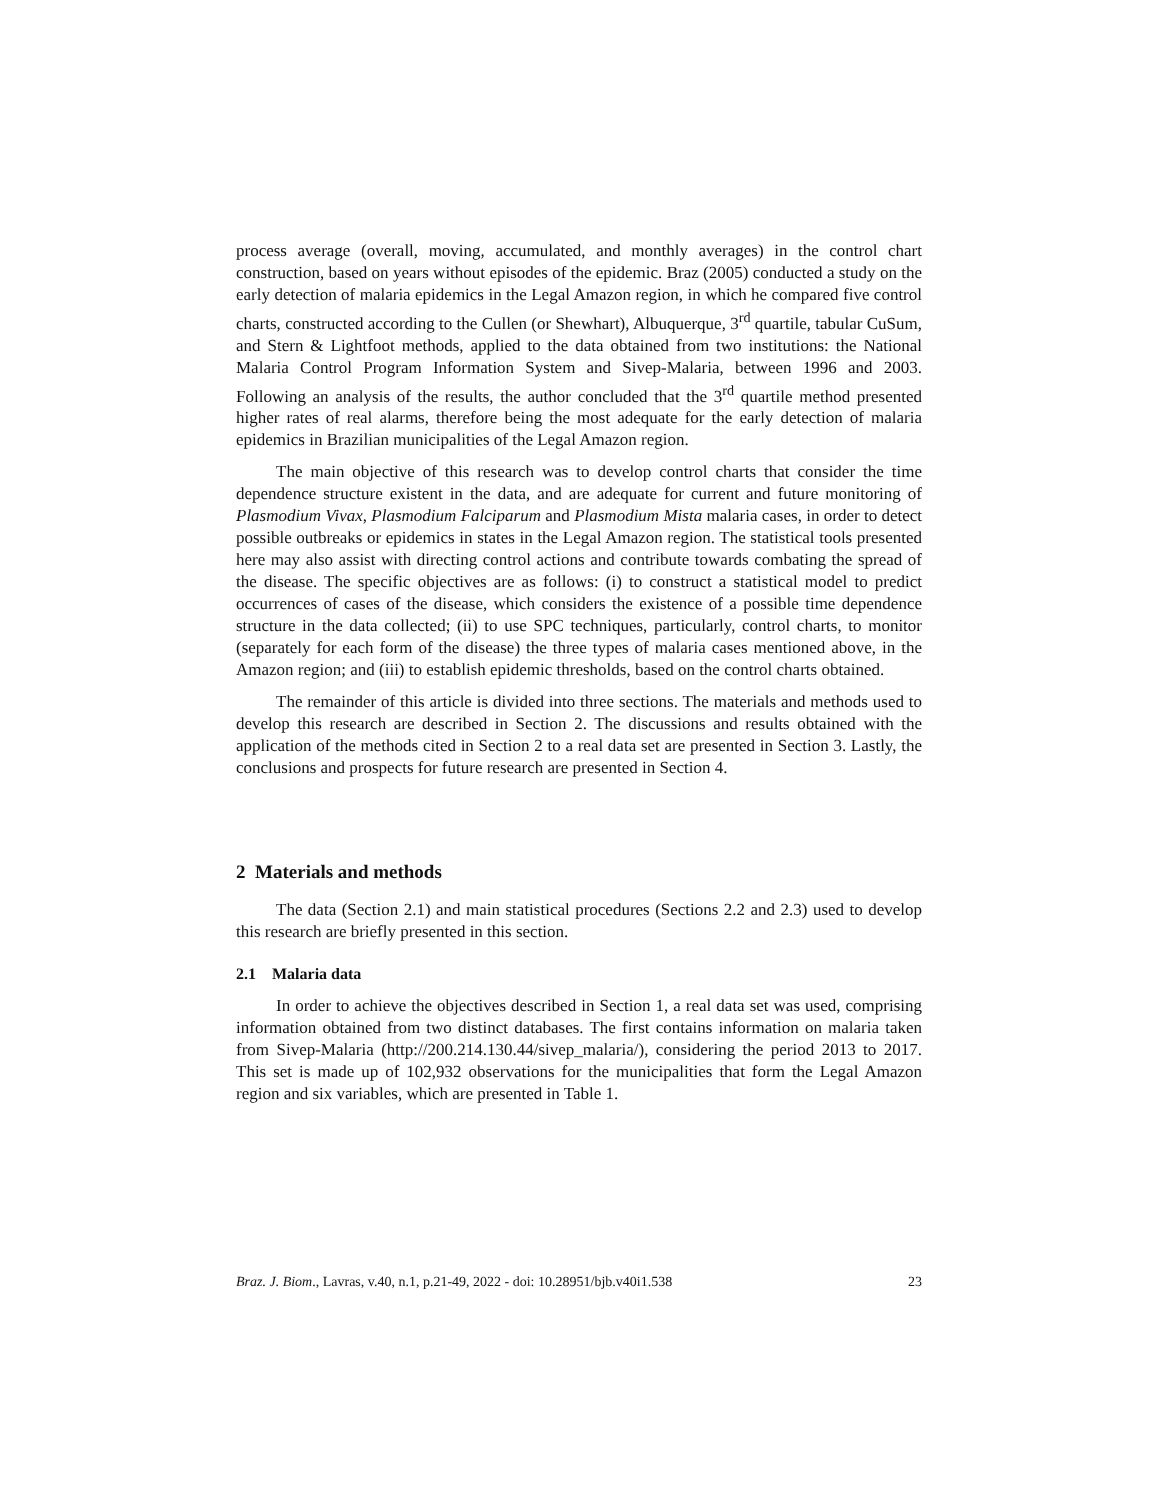process average (overall, moving, accumulated, and monthly averages) in the control chart construction, based on years without episodes of the epidemic. Braz (2005) conducted a study on the early detection of malaria epidemics in the Legal Amazon region, in which he compared five control charts, constructed according to the Cullen (or Shewhart), Albuquerque, 3<sup>rd</sup> quartile, tabular CuSum, and Stern & Lightfoot methods, applied to the data obtained from two institutions: the National Malaria Control Program Information System and Sivep-Malaria, between 1996 and 2003. Following an analysis of the results, the author concluded that the 3<sup>rd</sup> quartile method presented higher rates of real alarms, therefore being the most adequate for the early detection of malaria epidemics in Brazilian municipalities of the Legal Amazon region.
The main objective of this research was to develop control charts that consider the time dependence structure existent in the data, and are adequate for current and future monitoring of Plasmodium Vivax, Plasmodium Falciparum and Plasmodium Mista malaria cases, in order to detect possible outbreaks or epidemics in states in the Legal Amazon region. The statistical tools presented here may also assist with directing control actions and contribute towards combating the spread of the disease. The specific objectives are as follows: (i) to construct a statistical model to predict occurrences of cases of the disease, which considers the existence of a possible time dependence structure in the data collected; (ii) to use SPC techniques, particularly, control charts, to monitor (separately for each form of the disease) the three types of malaria cases mentioned above, in the Amazon region; and (iii) to establish epidemic thresholds, based on the control charts obtained.
The remainder of this article is divided into three sections. The materials and methods used to develop this research are described in Section 2. The discussions and results obtained with the application of the methods cited in Section 2 to a real data set are presented in Section 3. Lastly, the conclusions and prospects for future research are presented in Section 4.
2 Materials and methods
The data (Section 2.1) and main statistical procedures (Sections 2.2 and 2.3) used to develop this research are briefly presented in this section.
2.1 Malaria data
In order to achieve the objectives described in Section 1, a real data set was used, comprising information obtained from two distinct databases. The first contains information on malaria taken from Sivep-Malaria (http://200.214.130.44/sivep_malaria/), considering the period 2013 to 2017. This set is made up of 102,932 observations for the municipalities that form the Legal Amazon region and six variables, which are presented in Table 1.
Braz. J. Biom., Lavras, v.40, n.1, p.21-49, 2022 - doi: 10.28951/bjb.v40i1.538 23